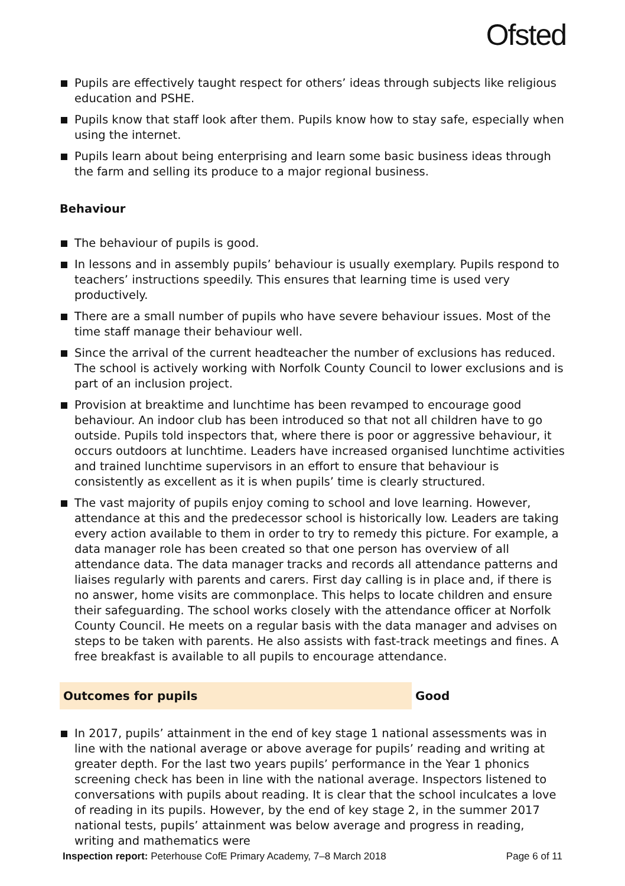Ofsted
Pupils are effectively taught respect for others’ ideas through subjects like religious education and PSHE.
Pupils know that staff look after them. Pupils know how to stay safe, especially when using the internet.
Pupils learn about being enterprising and learn some basic business ideas through the farm and selling its produce to a major regional business.
Behaviour
The behaviour of pupils is good.
In lessons and in assembly pupils’ behaviour is usually exemplary. Pupils respond to teachers’ instructions speedily. This ensures that learning time is used very productively.
There are a small number of pupils who have severe behaviour issues. Most of the time staff manage their behaviour well.
Since the arrival of the current headteacher the number of exclusions has reduced. The school is actively working with Norfolk County Council to lower exclusions and is part of an inclusion project.
Provision at breaktime and lunchtime has been revamped to encourage good behaviour. An indoor club has been introduced so that not all children have to go outside. Pupils told inspectors that, where there is poor or aggressive behaviour, it occurs outdoors at lunchtime. Leaders have increased organised lunchtime activities and trained lunchtime supervisors in an effort to ensure that behaviour is consistently as excellent as it is when pupils’ time is clearly structured.
The vast majority of pupils enjoy coming to school and love learning. However, attendance at this and the predecessor school is historically low. Leaders are taking every action available to them in order to try to remedy this picture. For example, a data manager role has been created so that one person has overview of all attendance data. The data manager tracks and records all attendance patterns and liaises regularly with parents and carers. First day calling is in place and, if there is no answer, home visits are commonplace. This helps to locate children and ensure their safeguarding. The school works closely with the attendance officer at Norfolk County Council. He meets on a regular basis with the data manager and advises on steps to be taken with parents. He also assists with fast-track meetings and fines. A free breakfast is available to all pupils to encourage attendance.
Outcomes for pupils
Good
In 2017, pupils’ attainment in the end of key stage 1 national assessments was in line with the national average or above average for pupils’ reading and writing at greater depth. For the last two years pupils’ performance in the Year 1 phonics screening check has been in line with the national average. Inspectors listened to conversations with pupils about reading. It is clear that the school inculcates a love of reading in its pupils. However, by the end of key stage 2, in the summer 2017 national tests, pupils’ attainment was below average and progress in reading, writing and mathematics were
Inspection report: Peterhouse CofE Primary Academy, 7–8 March 2018 Page 6 of 11